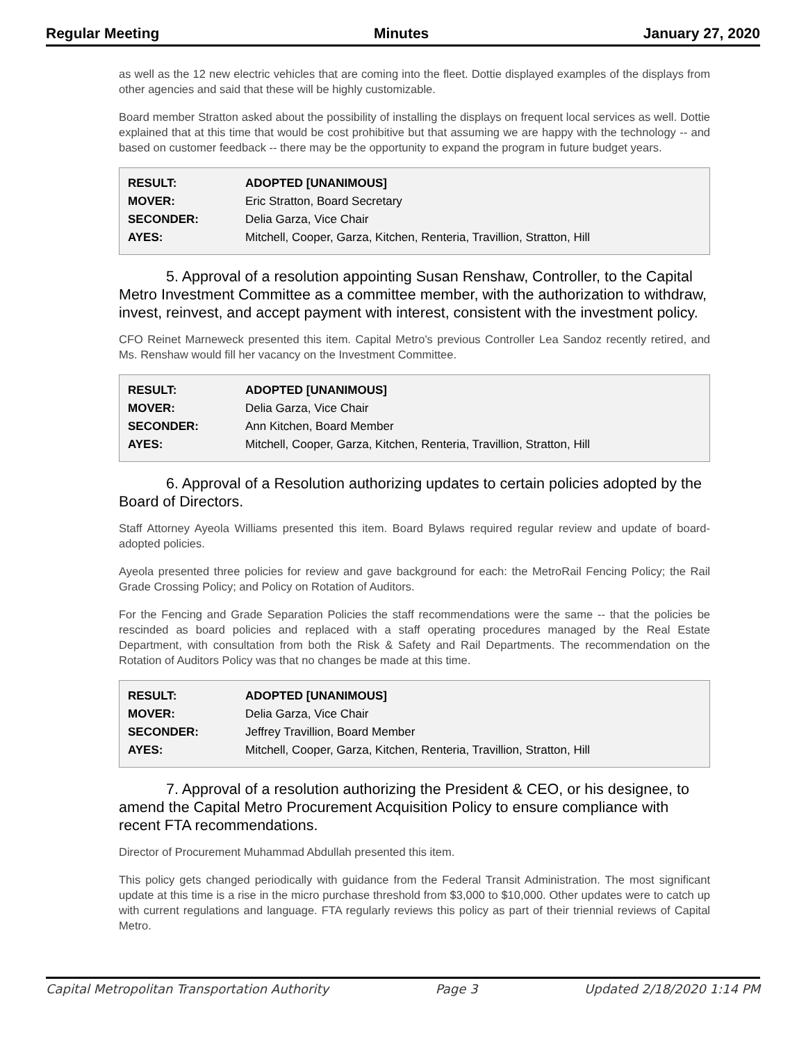Regular Meeting Minutes January 27, 2020
as well as the 12 new electric vehicles that are coming into the fleet. Dottie displayed examples of the displays from other agencies and said that these will be highly customizable.
Board member Stratton asked about the possibility of installing the displays on frequent local services as well. Dottie explained that at this time that would be cost prohibitive but that assuming we are happy with the technology -- and based on customer feedback -- there may be the opportunity to expand the program in future budget years.
| RESULT: | ADOPTED [UNANIMOUS] |
| MOVER: | Eric Stratton, Board Secretary |
| SECONDER: | Delia Garza, Vice Chair |
| AYES: | Mitchell, Cooper, Garza, Kitchen, Renteria, Travillion, Stratton, Hill |
5. Approval of a resolution appointing Susan Renshaw, Controller, to the Capital Metro Investment Committee as a committee member, with the authorization to withdraw, invest, reinvest, and accept payment with interest, consistent with the investment policy.
CFO Reinet Marneweck presented this item. Capital Metro's previous Controller Lea Sandoz recently retired, and Ms. Renshaw would fill her vacancy on the Investment Committee.
| RESULT: | ADOPTED [UNANIMOUS] |
| MOVER: | Delia Garza, Vice Chair |
| SECONDER: | Ann Kitchen, Board Member |
| AYES: | Mitchell, Cooper, Garza, Kitchen, Renteria, Travillion, Stratton, Hill |
6. Approval of a Resolution authorizing updates to certain policies adopted by the Board of Directors.
Staff Attorney Ayeola Williams presented this item. Board Bylaws required regular review and update of board-adopted policies.
Ayeola presented three policies for review and gave background for each: the MetroRail Fencing Policy; the Rail Grade Crossing Policy; and Policy on Rotation of Auditors.
For the Fencing and Grade Separation Policies the staff recommendations were the same -- that the policies be rescinded as board policies and replaced with a staff operating procedures managed by the Real Estate Department, with consultation from both the Risk & Safety and Rail Departments. The recommendation on the Rotation of Auditors Policy was that no changes be made at this time.
| RESULT: | ADOPTED [UNANIMOUS] |
| MOVER: | Delia Garza, Vice Chair |
| SECONDER: | Jeffrey Travillion, Board Member |
| AYES: | Mitchell, Cooper, Garza, Kitchen, Renteria, Travillion, Stratton, Hill |
7. Approval of a resolution authorizing the President & CEO, or his designee, to amend the Capital Metro Procurement Acquisition Policy to ensure compliance with recent FTA recommendations.
Director of Procurement Muhammad Abdullah presented this item.
This policy gets changed periodically with guidance from the Federal Transit Administration. The most significant update at this time is a rise in the micro purchase threshold from $3,000 to $10,000. Other updates were to catch up with current regulations and language. FTA regularly reviews this policy as part of their triennial reviews of Capital Metro.
Capital Metropolitan Transportation Authority Page 3 Updated 2/18/2020 1:14 PM